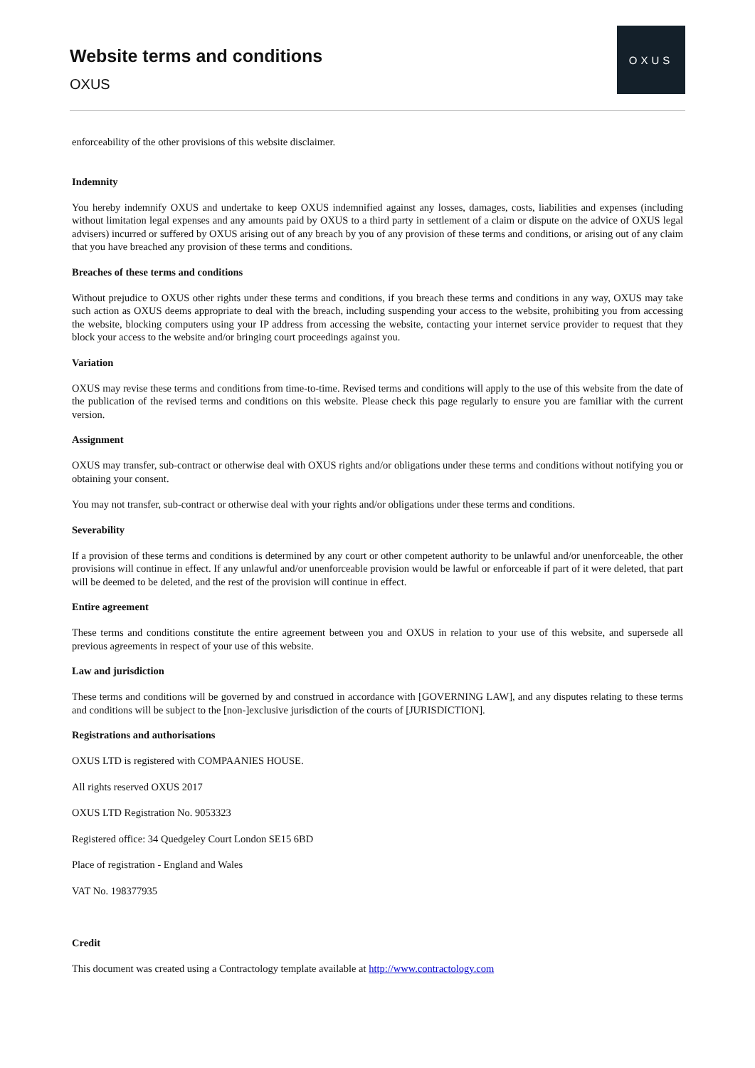Website terms and conditions
OXUS
OXUS
enforceability of the other provisions of this website disclaimer.
Indemnity
You hereby indemnify OXUS and undertake to keep OXUS indemnified against any losses, damages, costs, liabilities and expenses (including without limitation legal expenses and any amounts paid by OXUS to a third party in settlement of a claim or dispute on the advice of OXUS legal advisers) incurred or suffered by OXUS arising out of any breach by you of any provision of these terms and conditions, or arising out of any claim that you have breached any provision of these terms and conditions.
Breaches of these terms and conditions
Without prejudice to OXUS other rights under these terms and conditions, if you breach these terms and conditions in any way, OXUS may take such action as OXUS deems appropriate to deal with the breach, including suspending your access to the website, prohibiting you from accessing the website, blocking computers using your IP address from accessing the website, contacting your internet service provider to request that they block your access to the website and/or bringing court proceedings against you.
Variation
OXUS may revise these terms and conditions from time-to-time. Revised terms and conditions will apply to the use of this website from the date of the publication of the revised terms and conditions on this website. Please check this page regularly to ensure you are familiar with the current version.
Assignment
OXUS may transfer, sub-contract or otherwise deal with OXUS rights and/or obligations under these terms and conditions without notifying you or obtaining your consent.
You may not transfer, sub-contract or otherwise deal with your rights and/or obligations under these terms and conditions.
Severability
If a provision of these terms and conditions is determined by any court or other competent authority to be unlawful and/or unenforceable, the other provisions will continue in effect. If any unlawful and/or unenforceable provision would be lawful or enforceable if part of it were deleted, that part will be deemed to be deleted, and the rest of the provision will continue in effect.
Entire agreement
These terms and conditions constitute the entire agreement between you and OXUS in relation to your use of this website, and supersede all previous agreements in respect of your use of this website.
Law and jurisdiction
These terms and conditions will be governed by and construed in accordance with [GOVERNING LAW], and any disputes relating to these terms and conditions will be subject to the [non-]exclusive jurisdiction of the courts of [JURISDICTION].
Registrations and authorisations
OXUS LTD is registered with COMPAANIES HOUSE.
All rights reserved OXUS 2017
OXUS LTD Registration No. 9053323
Registered office: 34 Quedgeley Court London SE15 6BD
Place of registration - England and Wales
VAT No. 198377935
Credit
This document was created using a Contractology template available at http://www.contractology.com